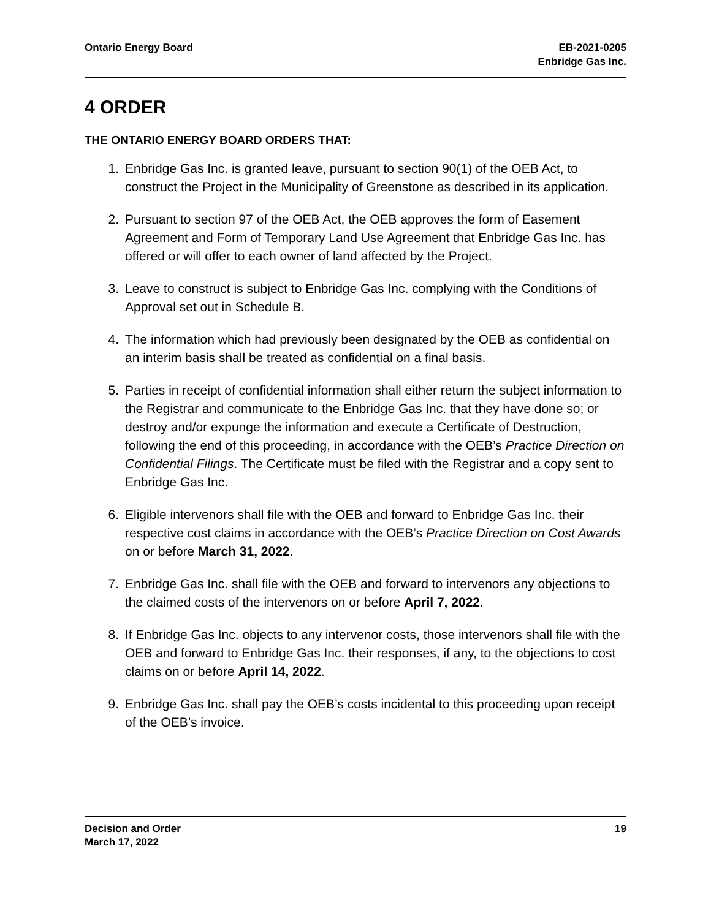Ontario Energy Board EB-2021-0205
Enbridge Gas Inc.
4 ORDER
THE ONTARIO ENERGY BOARD ORDERS THAT:
1. Enbridge Gas Inc. is granted leave, pursuant to section 90(1) of the OEB Act, to construct the Project in the Municipality of Greenstone as described in its application.
2. Pursuant to section 97 of the OEB Act, the OEB approves the form of Easement Agreement and Form of Temporary Land Use Agreement that Enbridge Gas Inc. has offered or will offer to each owner of land affected by the Project.
3. Leave to construct is subject to Enbridge Gas Inc. complying with the Conditions of Approval set out in Schedule B.
4. The information which had previously been designated by the OEB as confidential on an interim basis shall be treated as confidential on a final basis.
5. Parties in receipt of confidential information shall either return the subject information to the Registrar and communicate to the Enbridge Gas Inc. that they have done so; or destroy and/or expunge the information and execute a Certificate of Destruction, following the end of this proceeding, in accordance with the OEB’s Practice Direction on Confidential Filings. The Certificate must be filed with the Registrar and a copy sent to Enbridge Gas Inc.
6. Eligible intervenors shall file with the OEB and forward to Enbridge Gas Inc. their respective cost claims in accordance with the OEB’s Practice Direction on Cost Awards on or before March 31, 2022.
7. Enbridge Gas Inc. shall file with the OEB and forward to intervenors any objections to the claimed costs of the intervenors on or before April 7, 2022.
8. If Enbridge Gas Inc. objects to any intervenor costs, those intervenors shall file with the OEB and forward to Enbridge Gas Inc. their responses, if any, to the objections to cost claims on or before April 14, 2022.
9. Enbridge Gas Inc. shall pay the OEB’s costs incidental to this proceeding upon receipt of the OEB’s invoice.
Decision and Order
March 17, 2022
19